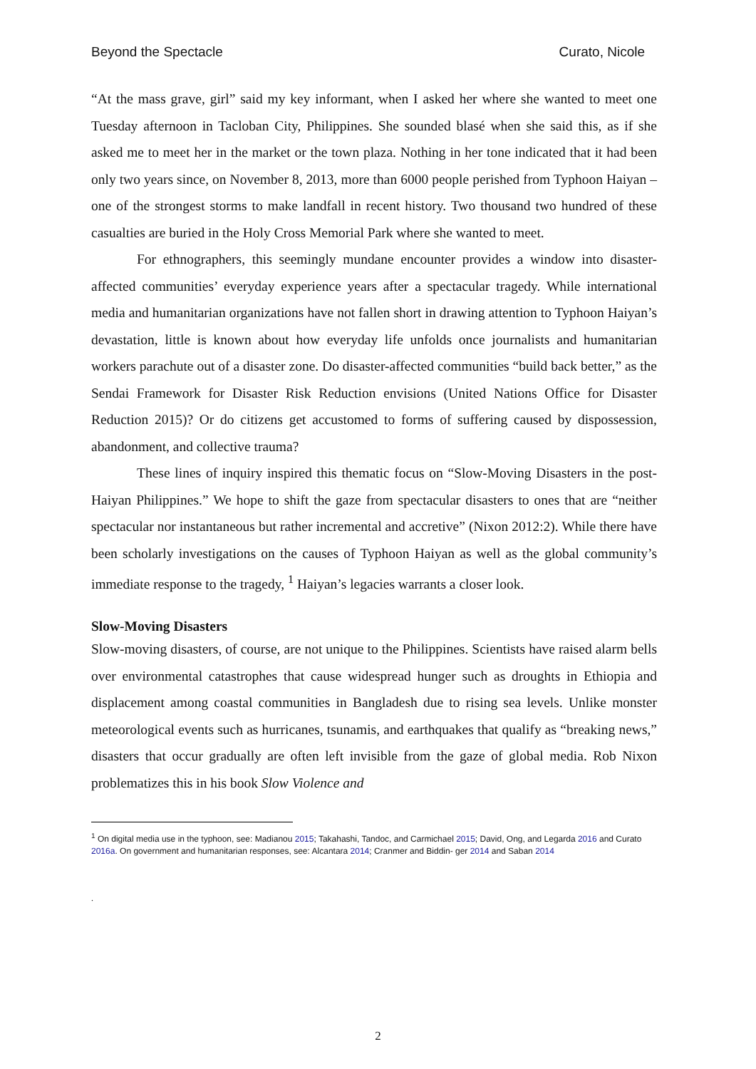Beyond the Spectacle Curato, Nicole
“At the mass grave, girl” said my key informant, when I asked her where she wanted to meet one Tuesday afternoon in Tacloban City, Philippines. She sounded blasé when she said this, as if she asked me to meet her in the market or the town plaza. Nothing in her tone indicated that it had been only two years since, on November 8, 2013, more than 6000 people perished from Typhoon Haiyan – one of the strongest storms to make landfall in recent history. Two thousand two hundred of these casualties are buried in the Holy Cross Memorial Park where she wanted to meet.
For ethnographers, this seemingly mundane encounter provides a window into disaster-affected communities’ everyday experience years after a spectacular tragedy. While international media and humanitarian organizations have not fallen short in drawing attention to Typhoon Haiyan’s devastation, little is known about how everyday life unfolds once journalists and humanitarian workers parachute out of a disaster zone. Do disaster-affected communities “build back better,” as the Sendai Framework for Disaster Risk Reduction envisions (United Nations Office for Disaster Reduction 2015)? Or do citizens get accustomed to forms of suffering caused by dispossession, abandonment, and collective trauma?
These lines of inquiry inspired this thematic focus on “Slow-Moving Disasters in the post-Haiyan Philippines.” We hope to shift the gaze from spectacular disasters to ones that are “neither spectacular nor instantaneous but rather incremental and accretive” (Nixon 2012:2). While there have been scholarly investigations on the causes of Typhoon Haiyan as well as the global community’s immediate response to the tragedy, <sup>1</sup> Haiyan’s legacies warrants a closer look.
Slow-Moving Disasters
Slow-moving disasters, of course, are not unique to the Philippines. Scientists have raised alarm bells over environmental catastrophes that cause widespread hunger such as droughts in Ethiopia and displacement among coastal communities in Bangladesh due to rising sea levels. Unlike monster meteorological events such as hurricanes, tsunamis, and earthquakes that qualify as “breaking news,” disasters that occur gradually are often left invisible from the gaze of global media. Rob Nixon problematizes this in his book Slow Violence and
<sup>1</sup> On digital media use in the typhoon, see: Madianou 2015; Takahashi, Tandoc, and Carmichael 2015; David, Ong, and Legarda 2016 and Curato 2016a. On government and humanitarian responses, see: Alcantara 2014; Cranmer and Biddin- ger 2014 and Saban 2014
.
2